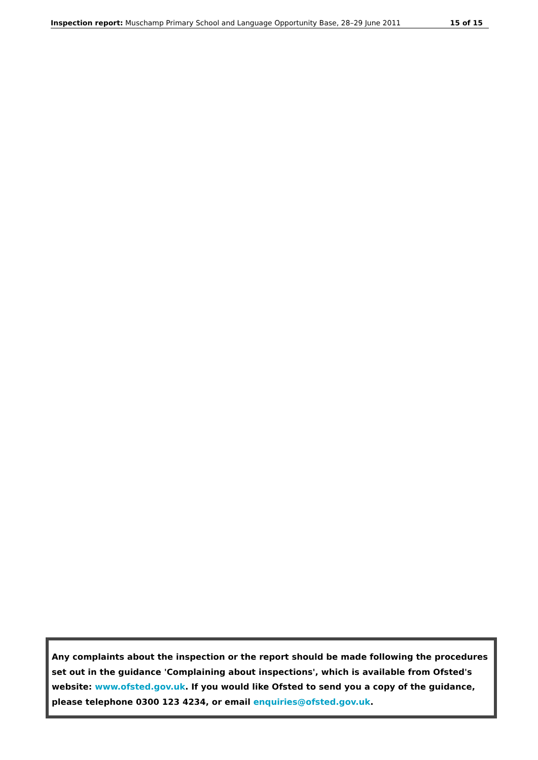Inspection report: Muschamp Primary School and Language Opportunity Base, 28–29 June 2011 15 of 15
Any complaints about the inspection or the report should be made following the procedures set out in the guidance 'Complaining about inspections', which is available from Ofsted's website: www.ofsted.gov.uk. If you would like Ofsted to send you a copy of the guidance, please telephone 0300 123 4234, or email enquiries@ofsted.gov.uk.